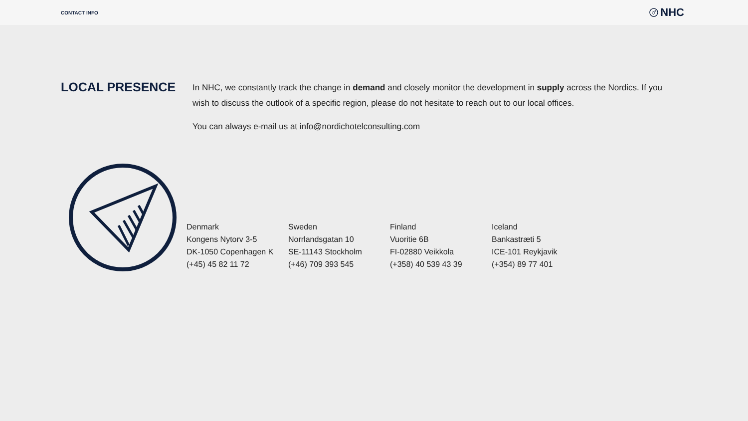CONTACT INFO
NHC
LOCAL PRESENCE
In NHC, we constantly track the change in demand and closely monitor the development in supply across the Nordics. If you wish to discuss the outlook of a specific region, please do not hesitate to reach out to our local offices.
You can always e-mail us at info@nordichotelconsulting.com
Denmark
Kongens Nytorv 3-5
DK-1050 Copenhagen K
(+45) 45 82 11 72
Sweden
Norrlandsgatan 10
SE-11143 Stockholm
(+46) 709 393 545
Finland
Vuoritie 6B
FI-02880 Veikkola
(+358) 40 539 43 39
Iceland
Bankastræti 5
ICE-101 Reykjavik
(+354) 89 77 401